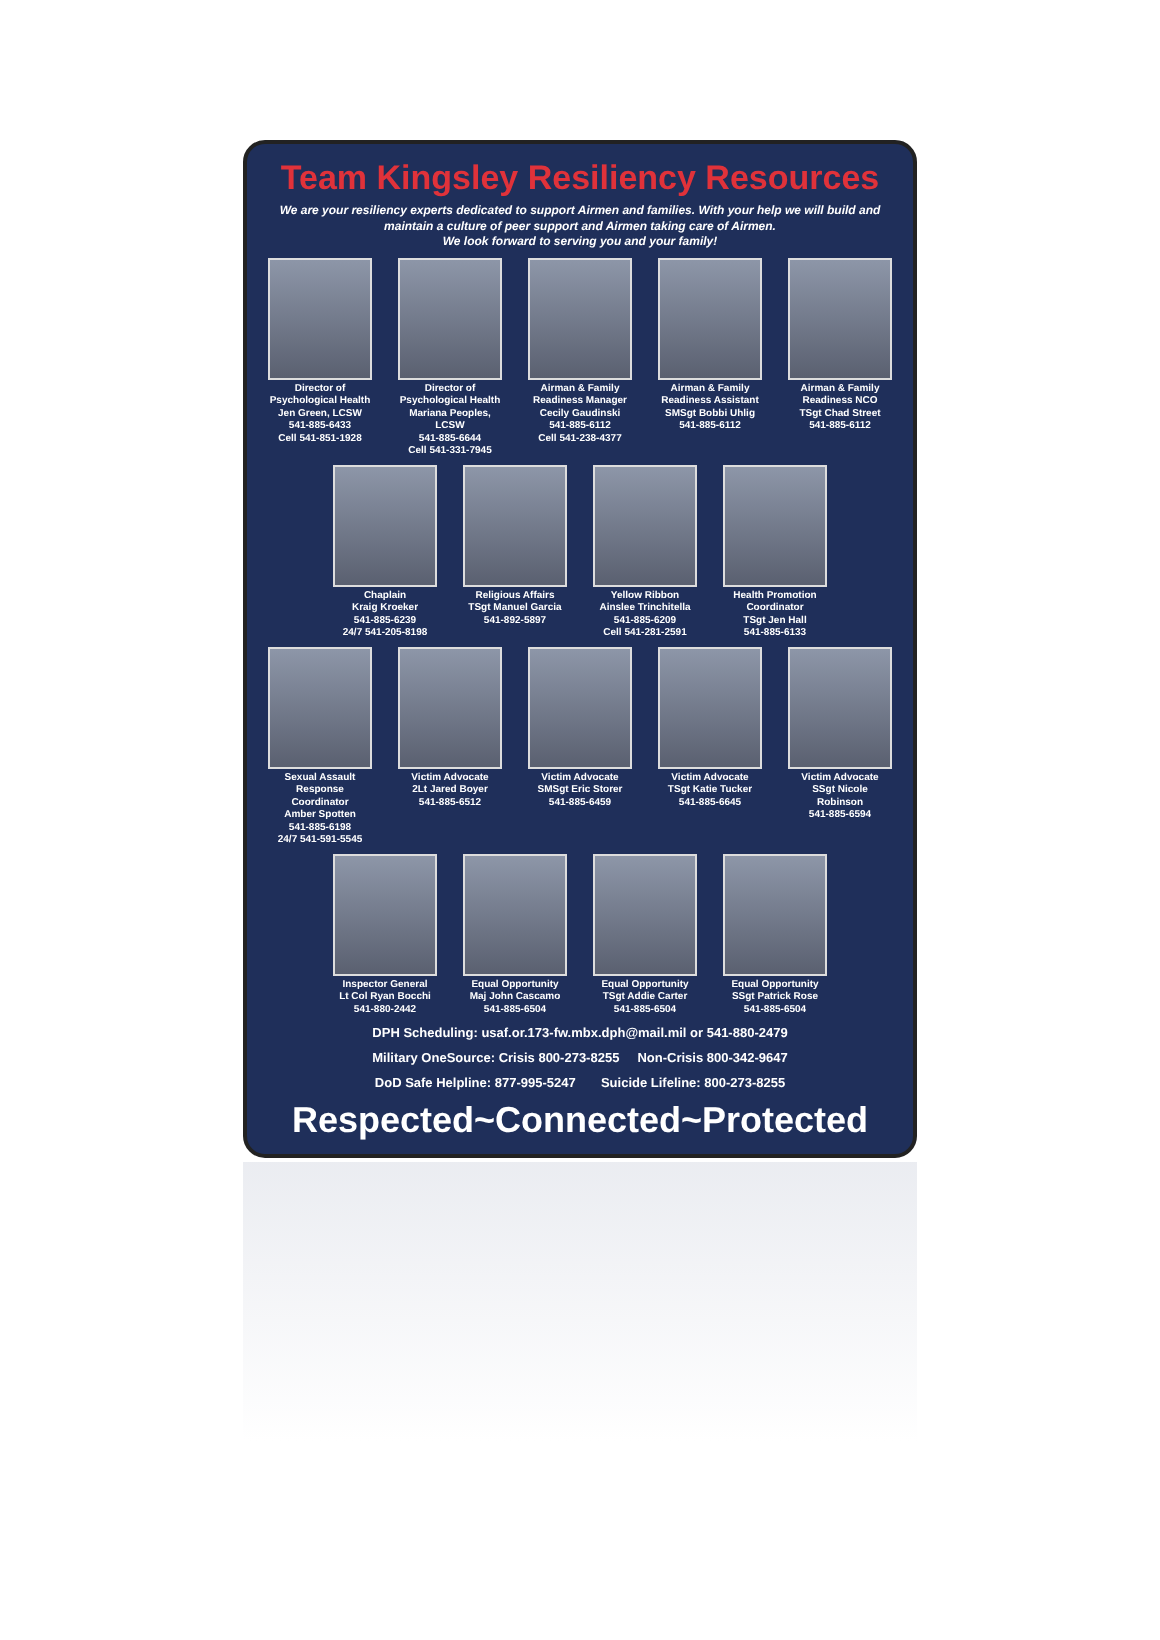Team Kingsley Resiliency Resources
We are your resiliency experts dedicated to support Airmen and families. With your help we will build and maintain a culture of peer support and Airmen taking care of Airmen.
We look forward to serving you and your family!
Director of Psychological Health
Jen Green, LCSW
541-885-6433
Cell 541-851-1928
Director of Psychological Health
Mariana Peoples, LCSW
541-885-6644
Cell 541-331-7945
Airman & Family Readiness Manager
Cecily Gaudinski
541-885-6112
Cell 541-238-4377
Airman & Family Readiness Assistant
SMSgt Bobbi Uhlig
541-885-6112
Airman & Family Readiness NCO
TSgt Chad Street
541-885-6112
Chaplain
Kraig Kroeker
541-885-6239
24/7 541-205-8198
Religious Affairs
TSgt Manuel Garcia
541-892-5897
Yellow Ribbon
Ainslee Trinchitella
541-885-6209
Cell 541-281-2591
Health Promotion Coordinator
TSgt Jen Hall
541-885-6133
Sexual Assault Response Coordinator
Amber Spotten
541-885-6198
24/7 541-591-5545
Victim Advocate
2Lt Jared Boyer
541-885-6512
Victim Advocate
SMSgt Eric Storer
541-885-6459
Victim Advocate
TSgt Katie Tucker
541-885-6645
Victim Advocate
SSgt Nicole Robinson
541-885-6594
Inspector General
Lt Col Ryan Bocchi
541-880-2442
Equal Opportunity
Maj John Cascamo
541-885-6504
Equal Opportunity
TSgt Addie Carter
541-885-6504
Equal Opportunity
SSgt Patrick Rose
541-885-6504
DPH Scheduling: usaf.or.173-fw.mbx.dph@mail.mil or 541-880-2479
Military OneSource: Crisis 800-273-8255 Non-Crisis 800-342-9647
DoD Safe Helpline: 877-995-5247 Suicide Lifeline: 800-273-8255
Respected~Connected~Protected